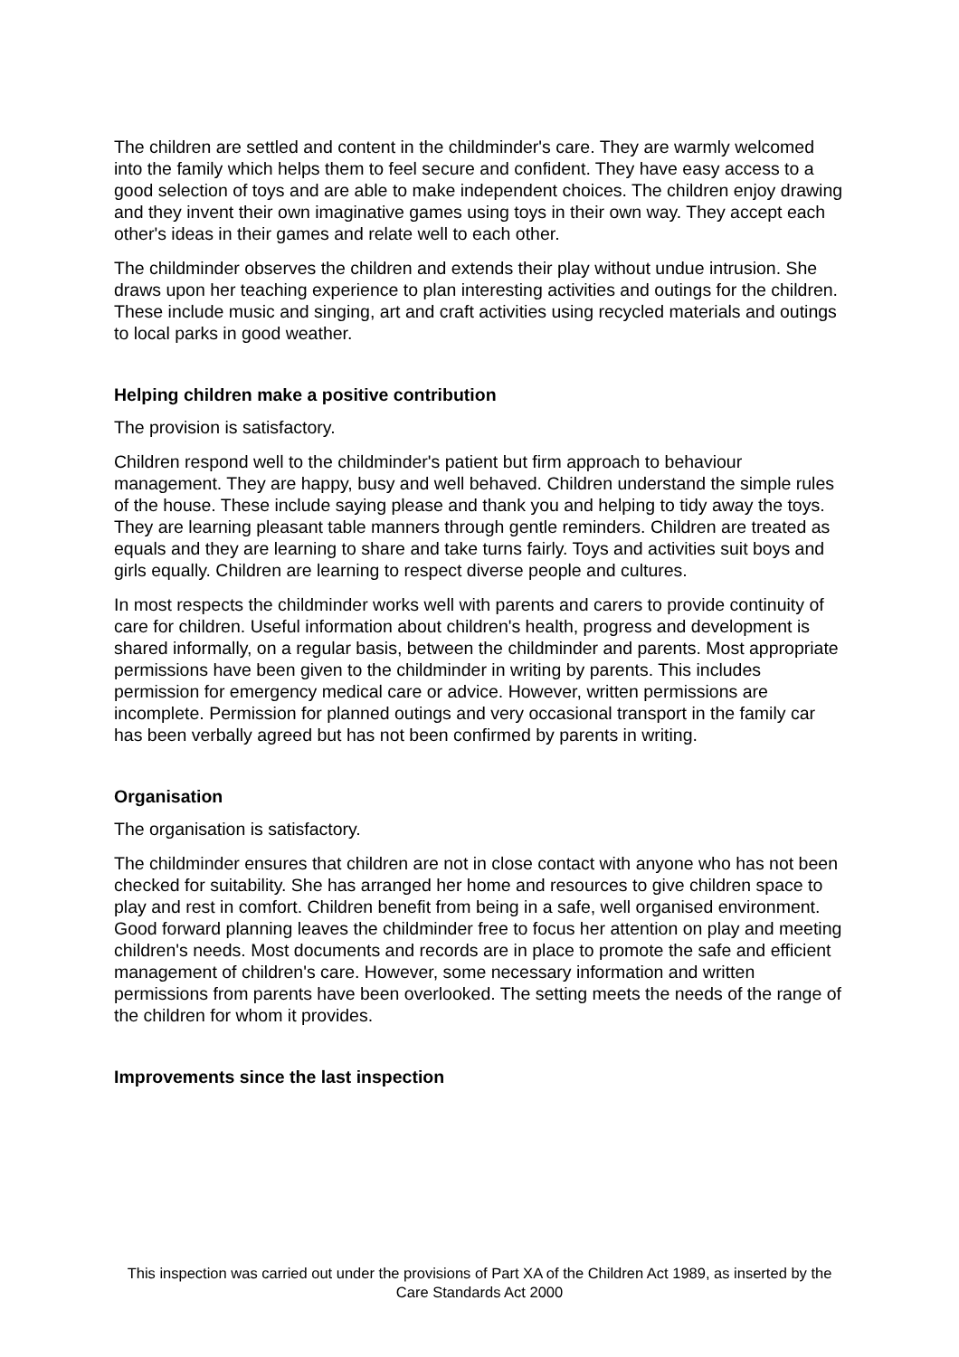The children are settled and content in the childminder's care. They are warmly welcomed into the family which helps them to feel secure and confident. They have easy access to a good selection of toys and are able to make independent choices. The children enjoy drawing and they invent their own imaginative games using toys in their own way. They accept each other's ideas in their games and relate well to each other.
The childminder observes the children and extends their play without undue intrusion. She draws upon her teaching experience to plan interesting activities and outings for the children. These include music and singing, art and craft activities using recycled materials and outings to local parks in good weather.
Helping children make a positive contribution
The provision is satisfactory.
Children respond well to the childminder's patient but firm approach to behaviour management. They are happy, busy and well behaved. Children understand the simple rules of the house. These include saying please and thank you and helping to tidy away the toys. They are learning pleasant table manners through gentle reminders. Children are treated as equals and they are learning to share and take turns fairly. Toys and activities suit boys and girls equally. Children are learning to respect diverse people and cultures.
In most respects the childminder works well with parents and carers to provide continuity of care for children. Useful information about children's health, progress and development is shared informally, on a regular basis, between the childminder and parents. Most appropriate permissions have been given to the childminder in writing by parents. This includes permission for emergency medical care or advice. However, written permissions are incomplete. Permission for planned outings and very occasional transport in the family car has been verbally agreed but has not been confirmed by parents in writing.
Organisation
The organisation is satisfactory.
The childminder ensures that children are not in close contact with anyone who has not been checked for suitability. She has arranged her home and resources to give children space to play and rest in comfort. Children benefit from being in a safe, well organised environment. Good forward planning leaves the childminder free to focus her attention on play and meeting children's needs. Most documents and records are in place to promote the safe and efficient management of children's care. However, some necessary information and written permissions from parents have been overlooked. The setting meets the needs of the range of the children for whom it provides.
Improvements since the last inspection
This inspection was carried out under the provisions of Part XA of the Children Act 1989, as inserted by the Care Standards Act 2000